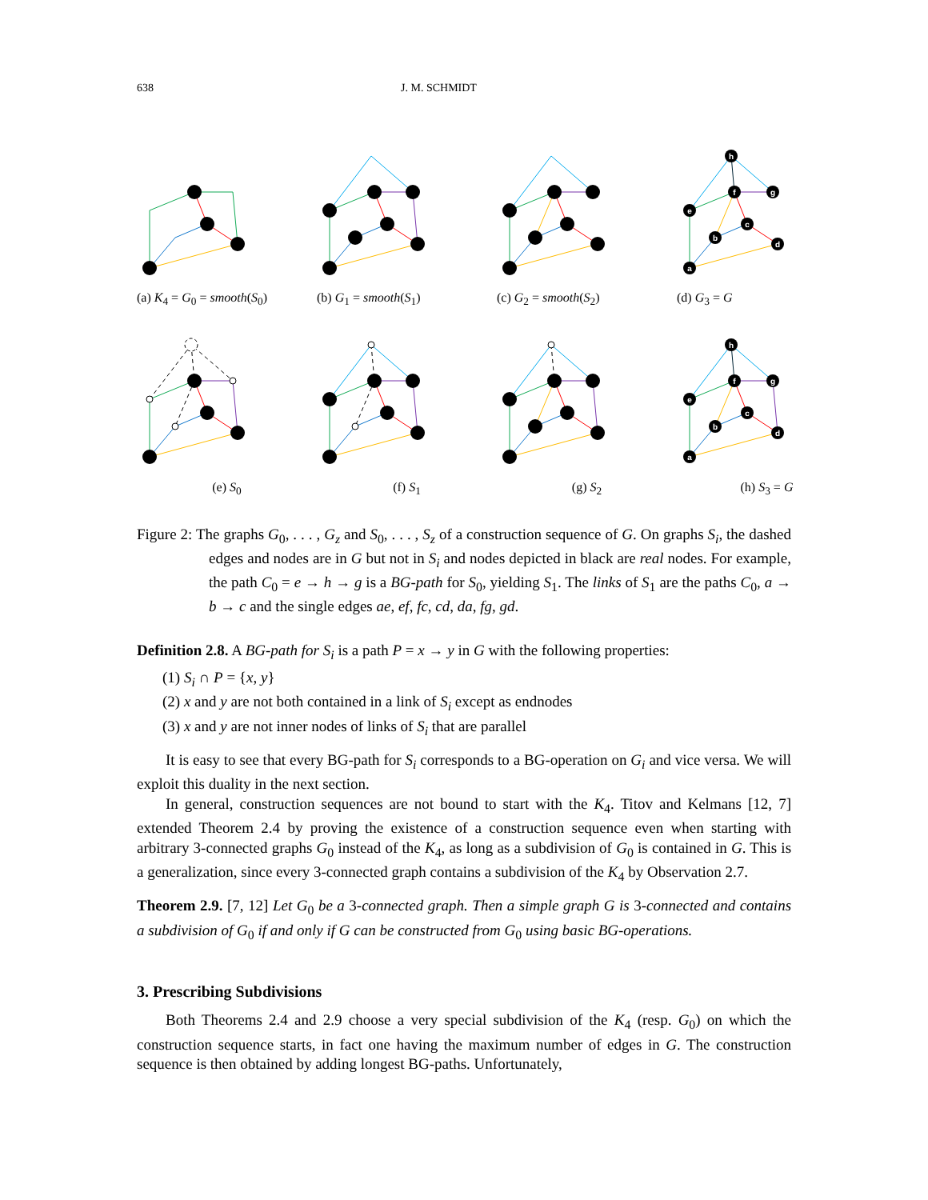638 J. M. SCHMIDT
(a) K<sub>4</sub> = G<sub>0</sub> = smooth(S<sub>0</sub>)
(b) G<sub>1</sub> = smooth(S<sub>1</sub>)
(c) G<sub>2</sub> = smooth(S<sub>2</sub>)
a
b
c
d
e
f
g
h
(d) G<sub>3</sub> = G
(e) S<sub>0</sub>
(f) S<sub>1</sub>
(g) S<sub>2</sub>
a
b
c
d
e
f
g
h
(h) S<sub>3</sub> = G
Figure 2: The graphs G<sub>0</sub>, . . . , G<sub>z</sub> and S<sub>0</sub>, . . . , S<sub>z</sub> of a construction sequence of G. On graphs S<sub>i</sub>, the dashed edges and nodes are in G but not in S<sub>i</sub> and nodes depicted in black are real nodes. For example, the path C<sub>0</sub> = e → h → g is a BG-path for S<sub>0</sub>, yielding S<sub>1</sub>. The links of S<sub>1</sub> are the paths C<sub>0</sub>, a → b → c and the single edges ae, ef, fc, cd, da, fg, gd.
Definition 2.8. A BG-path for S<sub>i</sub> is a path P = x → y in G with the following properties:
(1) S<sub>i</sub> ∩ P = {x, y}
(2) x and y are not both contained in a link of S<sub>i</sub> except as endnodes
(3) x and y are not inner nodes of links of S<sub>i</sub> that are parallel
It is easy to see that every BG-path for S<sub>i</sub> corresponds to a BG-operation on G<sub>i</sub> and vice versa. We will exploit this duality in the next section.
In general, construction sequences are not bound to start with the K<sub>4</sub>. Titov and Kelmans [12, 7] extended Theorem 2.4 by proving the existence of a construction sequence even when starting with arbitrary 3-connected graphs G<sub>0</sub> instead of the K<sub>4</sub>, as long as a subdivision of G<sub>0</sub> is contained in G. This is a generalization, since every 3-connected graph contains a subdivision of the K<sub>4</sub> by Observation 2.7.
Theorem 2.9. [7, 12] Let G<sub>0</sub> be a 3-connected graph. Then a simple graph G is 3-connected and contains a subdivision of G<sub>0</sub> if and only if G can be constructed from G<sub>0</sub> using basic BG-operations.
3. Prescribing Subdivisions
Both Theorems 2.4 and 2.9 choose a very special subdivision of the K<sub>4</sub> (resp. G<sub>0</sub>) on which the construction sequence starts, in fact one having the maximum number of edges in G. The construction sequence is then obtained by adding longest BG-paths. Unfortunately,